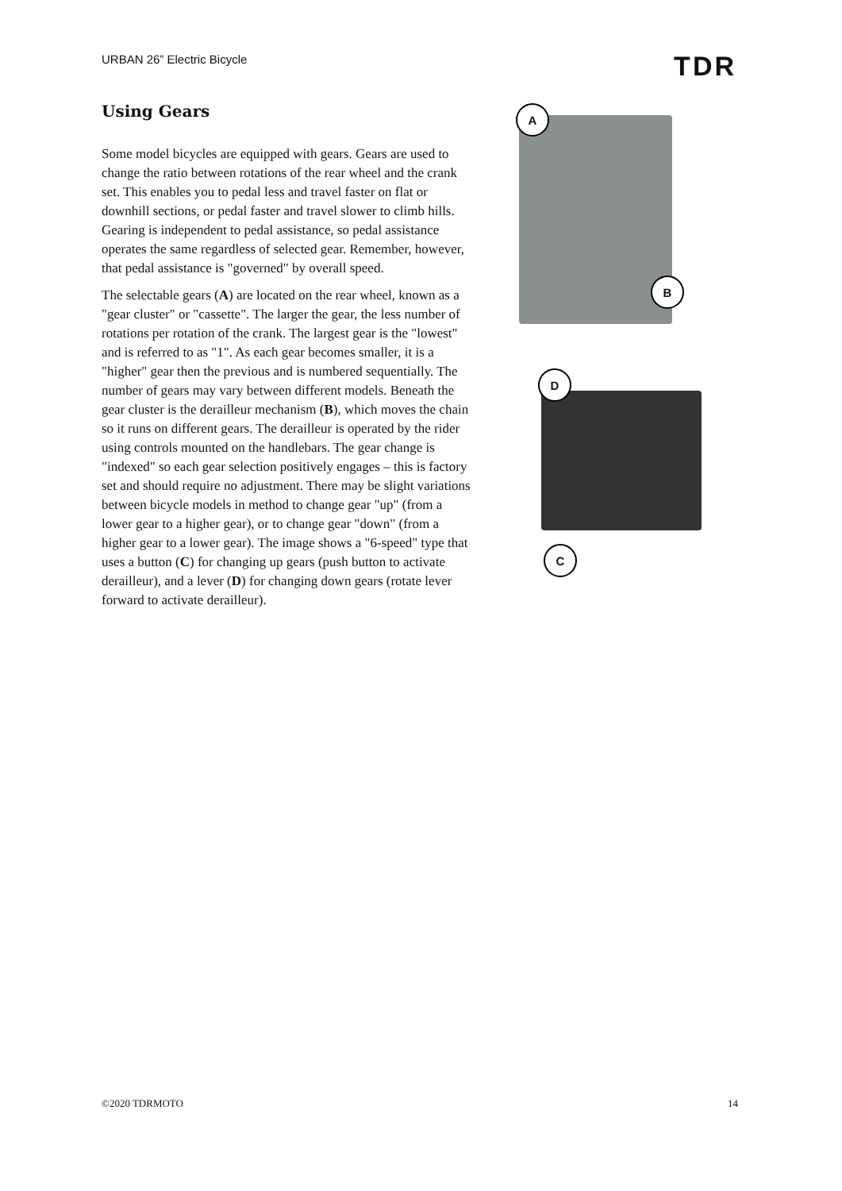URBAN 26” Electric Bicycle TDR
Using Gears
Some model bicycles are equipped with gears. Gears are used to change the ratio between rotations of the rear wheel and the crank set. This enables you to pedal less and travel faster on flat or downhill sections, or pedal faster and travel slower to climb hills. Gearing is independent to pedal assistance, so pedal assistance operates the same regardless of selected gear. Remember, however, that pedal assistance is "governed" by overall speed.
The selectable gears (A) are located on the rear wheel, known as a "gear cluster" or "cassette". The larger the gear, the less number of rotations per rotation of the crank. The largest gear is the "lowest" and is referred to as "1". As each gear becomes smaller, it is a "higher" gear then the previous and is numbered sequentially. The number of gears may vary between different models. Beneath the gear cluster is the derailleur mechanism (B), which moves the chain so it runs on different gears. The derailleur is operated by the rider using controls mounted on the handlebars. The gear change is "indexed" so each gear selection positively engages – this is factory set and should require no adjustment. There may be slight variations between bicycle models in method to change gear "up" (from a lower gear to a higher gear), or to change gear "down" (from a higher gear to a lower gear). The image shows a "6-speed" type that uses a button (C) for changing up gears (push button to activate derailleur), and a lever (D) for changing down gears (rotate lever forward to activate derailleur).
A
B
D
C
©2020 TDRMOTO 14